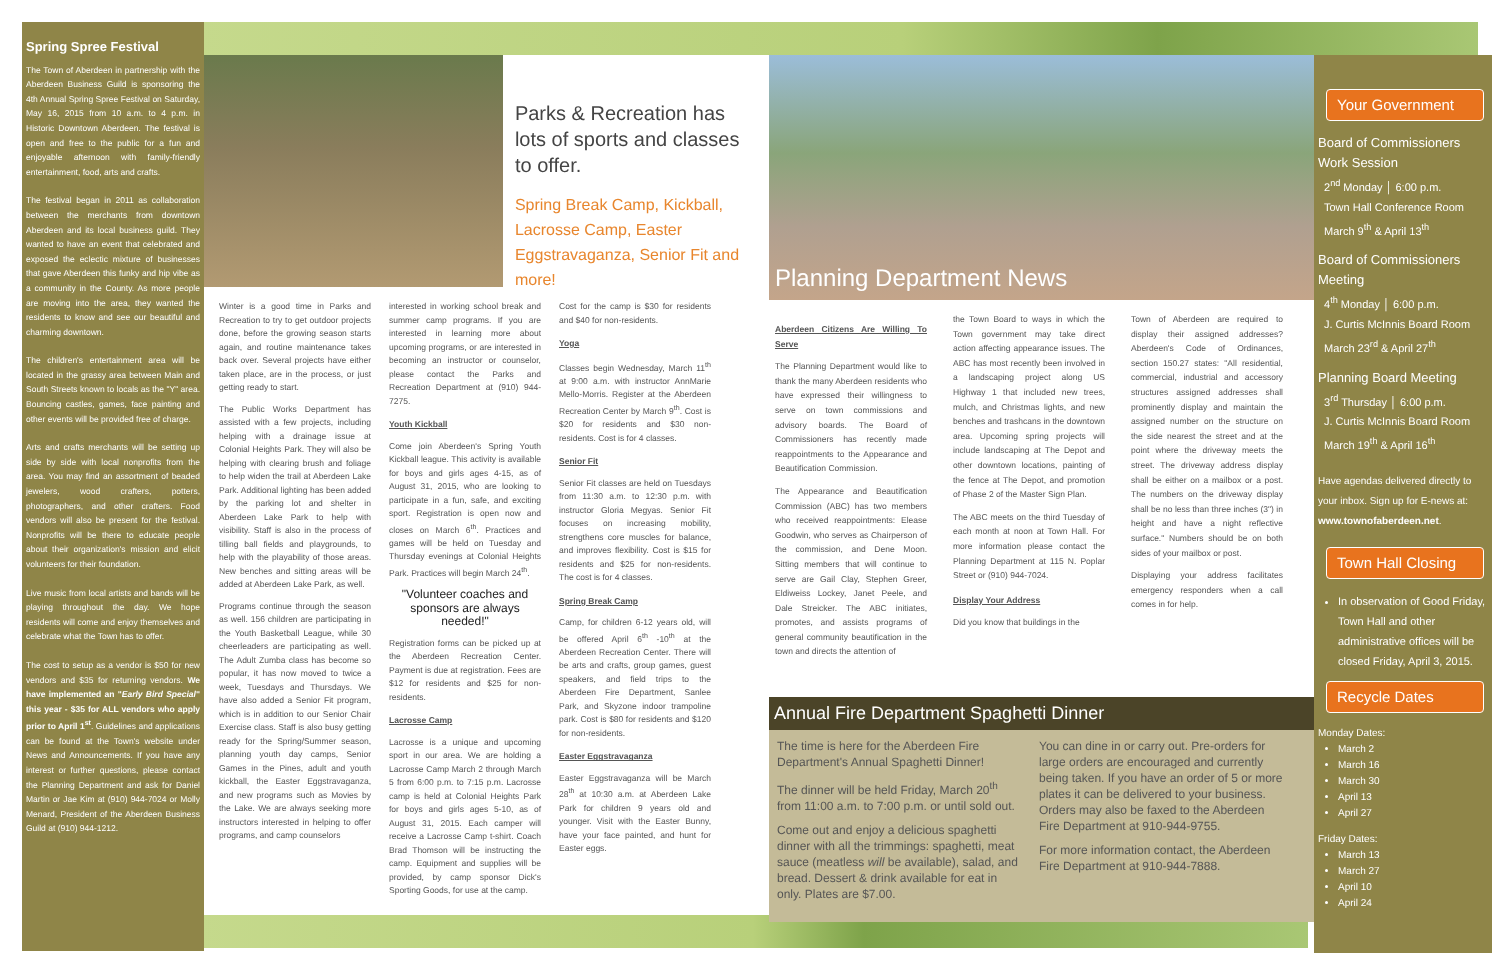Spring Spree Festival
The Town of Aberdeen in partnership with the Aberdeen Business Guild is sponsoring the 4th Annual Spring Spree Festival on Saturday, May 16, 2015 from 10 a.m. to 4 p.m. in Historic Downtown Aberdeen. The festival is open and free to the public for a fun and enjoyable afternoon with family-friendly entertainment, food, arts and crafts.
The festival began in 2011 as collaboration between the merchants from downtown Aberdeen and its local business guild. They wanted to have an event that celebrated and exposed the eclectic mixture of businesses that gave Aberdeen this funky and hip vibe as a community in the County. As more people are moving into the area, they wanted the residents to know and see our beautiful and charming downtown.
The children's entertainment area will be located in the grassy area between Main and South Streets known to locals as the "Y" area. Bouncing castles, games, face painting and other events will be provided free of charge.
Arts and crafts merchants will be setting up side by side with local nonprofits from the area. You may find an assortment of beaded jewelers, wood crafters, potters, photographers, and other crafters. Food vendors will also be present for the festival. Nonprofits will be there to educate people about their organization's mission and elicit volunteers for their foundation.
Live music from local artists and bands will be playing throughout the day. We hope residents will come and enjoy themselves and celebrate what the Town has to offer.
The cost to setup as a vendor is $50 for new vendors and $35 for returning vendors. We have implemented an "Early Bird Special" this year - $35 for ALL vendors who apply prior to April 1<sup>st</sup>. Guidelines and applications can be found at the Town's website under News and Announcements. If you have any interest or further questions, please contact the Planning Department and ask for Daniel Martin or Jae Kim at (910) 944-7024 or Molly Menard, President of the Aberdeen Business Guild at (910) 944-1212.
Parks & Recreation has lots of sports and classes to offer.
Spring Break Camp, Kickball, Lacrosse Camp, Easter Eggstravaganza, Senior Fit and more!
Winter is a good time in Parks and Recreation to try to get outdoor projects done, before the growing season starts again, and routine maintenance takes back over. Several projects have either taken place, are in the process, or just getting ready to start.
The Public Works Department has assisted with a few projects, including helping with a drainage issue at Colonial Heights Park. They will also be helping with clearing brush and foliage to help widen the trail at Aberdeen Lake Park. Additional lighting has been added by the parking lot and shelter in Aberdeen Lake Park to help with visibility. Staff is also in the process of tilling ball fields and playgrounds, to help with the playability of those areas. New benches and sitting areas will be added at Aberdeen Lake Park, as well.
Programs continue through the season as well. 156 children are participating in the Youth Basketball League, while 30 cheerleaders are participating as well. The Adult Zumba class has become so popular, it has now moved to twice a week, Tuesdays and Thursdays. We have also added a Senior Fit program, which is in addition to our Senior Chair Exercise class. Staff is also busy getting ready for the Spring/Summer season, planning youth day camps, Senior Games in the Pines, adult and youth kickball, the Easter Eggstravaganza, and new programs such as Movies by the Lake. We are always seeking more instructors interested in helping to offer programs, and camp counselors
interested in working school break and summer camp programs. If you are interested in learning more about upcoming programs, or are interested in becoming an instructor or counselor, please contact the Parks and Recreation Department at (910) 944-7275.
Youth Kickball
Come join Aberdeen's Spring Youth Kickball league. This activity is available for boys and girls ages 4-15, as of August 31, 2015, who are looking to participate in a fun, safe, and exciting sport. Registration is open now and closes on March 6<sup>th</sup>. Practices and games will be held on Tuesday and Thursday evenings at Colonial Heights Park. Practices will begin March 24<sup>th</sup>.
"Volunteer coaches and sponsors are always needed!"
Registration forms can be picked up at the Aberdeen Recreation Center. Payment is due at registration. Fees are $12 for residents and $25 for non-residents.
Lacrosse Camp
Lacrosse is a unique and upcoming sport in our area. We are holding a Lacrosse Camp March 2 through March 5 from 6:00 p.m. to 7:15 p.m. Lacrosse camp is held at Colonial Heights Park for boys and girls ages 5-10, as of August 31, 2015. Each camper will receive a Lacrosse Camp t-shirt. Coach Brad Thomson will be instructing the camp. Equipment and supplies will be provided, by camp sponsor Dick's Sporting Goods, for use at the camp.
Cost for the camp is $30 for residents and $40 for non-residents.
Yoga
Classes begin Wednesday, March 11<sup>th</sup> at 9:00 a.m. with instructor AnnMarie Mello-Morris. Register at the Aberdeen Recreation Center by March 9<sup>th</sup>. Cost is $20 for residents and $30 non-residents. Cost is for 4 classes.
Senior Fit
Senior Fit classes are held on Tuesdays from 11:30 a.m. to 12:30 p.m. with instructor Gloria Megyas. Senior Fit focuses on increasing mobility, strengthens core muscles for balance, and improves flexibility. Cost is $15 for residents and $25 for non-residents. The cost is for 4 classes.
Spring Break Camp
Camp, for children 6-12 years old, will be offered April 6<sup>th</sup> -10<sup>th</sup> at the Aberdeen Recreation Center. There will be arts and crafts, group games, guest speakers, and field trips to the Aberdeen Fire Department, Sanlee Park, and Skyzone indoor trampoline park. Cost is $80 for residents and $120 for non-residents.
Easter Eggstravaganza
Easter Eggstravaganza will be March 28<sup>th</sup> at 10:30 a.m. at Aberdeen Lake Park for children 9 years old and younger. Visit with the Easter Bunny, have your face painted, and hunt for Easter eggs.
Planning Department News
Aberdeen Citizens Are Willing To Serve
The Planning Department would like to thank the many Aberdeen residents who have expressed their willingness to serve on town commissions and advisory boards. The Board of Commissioners has recently made reappointments to the Appearance and Beautification Commission.
The Appearance and Beautification Commission (ABC) has two members who received reappointments: Elease Goodwin, who serves as Chairperson of the commission, and Dene Moon. Sitting members that will continue to serve are Gail Clay, Stephen Greer, Eldiweiss Lockey, Janet Peele, and Dale Streicker. The ABC initiates, promotes, and assists programs of general community beautification in the town and directs the attention of
the Town Board to ways in which the Town government may take direct action affecting appearance issues. The ABC has most recently been involved in a landscaping project along US Highway 1 that included new trees, mulch, and Christmas lights, and new benches and trashcans in the downtown area. Upcoming spring projects will include landscaping at The Depot and other downtown locations, painting of the fence at The Depot, and promotion of Phase 2 of the Master Sign Plan.
The ABC meets on the third Tuesday of each month at noon at Town Hall. For more information please contact the Planning Department at 115 N. Poplar Street or (910) 944-7024.
Display Your Address
Did you know that buildings in the
Town of Aberdeen are required to display their assigned addresses? Aberdeen's Code of Ordinances, section 150.27 states: "All residential, commercial, industrial and accessory structures assigned addresses shall prominently display and maintain the assigned number on the structure on the side nearest the street and at the point where the driveway meets the street. The driveway address display shall be either on a mailbox or a post. The numbers on the driveway display shall be no less than three inches (3") in height and have a night reflective surface." Numbers should be on both sides of your mailbox or post.
Displaying your address facilitates emergency responders when a call comes in for help.
Annual Fire Department Spaghetti Dinner
The time is here for the Aberdeen Fire Department's Annual Spaghetti Dinner!
The dinner will be held Friday, March 20<sup>th</sup> from 11:00 a.m. to 7:00 p.m. or until sold out.
Come out and enjoy a delicious spaghetti dinner with all the trimmings: spaghetti, meat sauce (meatless will be available), salad, and bread. Dessert & drink available for eat in only. Plates are $7.00.
You can dine in or carry out. Pre-orders for large orders are encouraged and currently being taken. If you have an order of 5 or more plates it can be delivered to your business. Orders may also be faxed to the Aberdeen Fire Department at 910-944-9755.
For more information contact, the Aberdeen Fire Department at 910-944-7888.
Your Government
Board of Commissioners Work Session
2<sup>nd</sup> Monday │ 6:00 p.m.
Town Hall Conference Room
March 9<sup>th</sup> & April 13<sup>th</sup>
Board of Commissioners Meeting
4<sup>th</sup> Monday │ 6:00 p.m.
J. Curtis McInnis Board Room
March 23<sup>rd</sup> & April 27<sup>th</sup>
Planning Board Meeting
3<sup>rd</sup> Thursday │ 6:00 p.m.
J. Curtis McInnis Board Room
March 19<sup>th</sup> & April 16<sup>th</sup>
Have agendas delivered directly to your inbox. Sign up for E-news at: www.townofaberdeen.net.
Town Hall Closing
In observation of Good Friday, Town Hall and other administrative offices will be closed Friday, April 3, 2015.
Recycle Dates
Monday Dates:
March 2
March 16
March 30
April 13
April 27
Friday Dates:
March 13
March 27
April 10
April 24